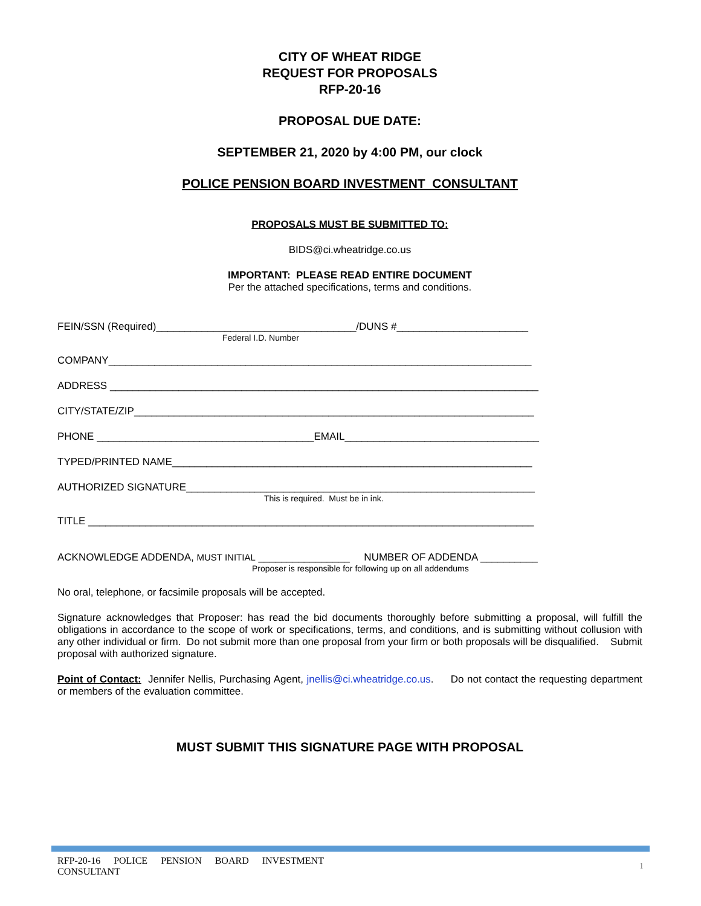CITY OF WHEAT RIDGE
REQUEST FOR PROPOSALS
RFP-20-16
PROPOSAL DUE DATE:
SEPTEMBER 21, 2020 by 4:00 PM, our clock
POLICE PENSION BOARD INVESTMENT CONSULTANT
PROPOSALS MUST BE SUBMITTED TO:
BIDS@ci.wheatridge.co.us
IMPORTANT: PLEASE READ ENTIRE DOCUMENT
Per the attached specifications, terms and conditions.
FEIN/SSN (Required)___________________________________/DUNS #_______________________
Federal I.D. Number
COMPANY__________________________________________________________________________
ADDRESS ___________________________________________________________________________
CITY/STATE/ZIP______________________________________________________________________
PHONE ______________________________________EMAIL__________________________________
TYPED/PRINTED NAME_______________________________________________________________
AUTHORIZED SIGNATURE_____________________________________________________________
This is required. Must be in ink.
TITLE ______________________________________________________________________________
ACKNOWLEDGE ADDENDA, MUST INITIAL ________________ NUMBER OF ADDENDA __________
Proposer is responsible for following up on all addendums
No oral, telephone, or facsimile proposals will be accepted.
Signature acknowledges that Proposer: has read the bid documents thoroughly before submitting a proposal, will fulfill the obligations in accordance to the scope of work or specifications, terms, and conditions, and is submitting without collusion with any other individual or firm. Do not submit more than one proposal from your firm or both proposals will be disqualified. Submit proposal with authorized signature.
Point of Contact: Jennifer Nellis, Purchasing Agent, jnellis@ci.wheatridge.co.us. Do not contact the requesting department or members of the evaluation committee.
MUST SUBMIT THIS SIGNATURE PAGE WITH PROPOSAL
RFP-20-16 POLICE PENSION BOARD INVESTMENT CONSULTANT
1